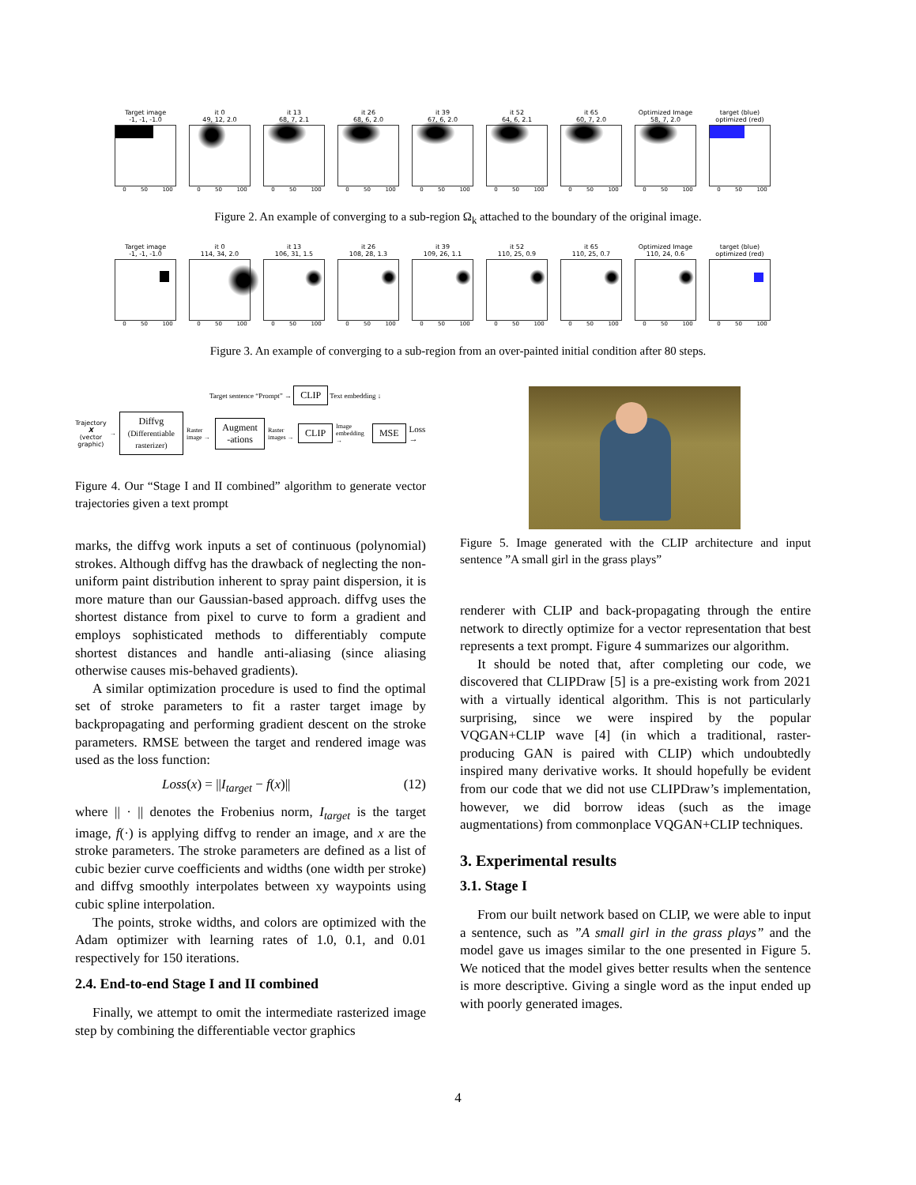Target image
-1, -1, -1.0
0 50 100
it 0
49, 12, 2.0
0 50 100
it 13
68, 7, 2.1
0 50 100
it 26
68, 6, 2.0
0 50 100
it 39
67, 6, 2.0
0 50 100
it 52
64, 6, 2.1
0 50 100
it 65
60, 7, 2.0
0 50 100
Optimized Image
58, 7, 2.0
0 50 100
target (blue)
optimized (red)
0 50 100
Figure 2. An example of converging to a sub-region Ω<sub>k</sub> attached to the boundary of the original image.
Target image
-1, -1, -1.0
0 50 100
it 0
114, 34, 2.0
0 50 100
it 13
106, 31, 1.5
0 50 100
it 26
108, 28, 1.3
0 50 100
it 39
109, 26, 1.1
0 50 100
it 52
110, 25, 0.9
0 50 100
it 65
110, 25, 0.7
0 50 100
Optimized Image
110, 24, 0.6
0 50 100
target (blue)
optimized (red)
0 50 100
Figure 3. An example of converging to a sub-region from an over-painted initial condition after 80 steps.
Target sentence “Prompt” → CLIP Text embedding ↓
Trajectory
X
(vector graphic) → Diffvg
(Differentiable rasterizer) Raster image → Augment
-ations Raster images → CLIP Image embedding → MSE Loss →
Figure 4. Our “Stage I and II combined” algorithm to generate vector trajectories given a text prompt
Figure 5. Image generated with the CLIP architecture and input sentence ”A small girl in the grass plays”
marks, the diffvg work inputs a set of continuous (polynomial) strokes. Although diffvg has the drawback of neglecting the non-uniform paint distribution inherent to spray paint dispersion, it is more mature than our Gaussian-based approach. diffvg uses the shortest distance from pixel to curve to form a gradient and employs sophisticated methods to differentiably compute shortest distances and handle anti-aliasing (since aliasing otherwise causes mis-behaved gradients).
A similar optimization procedure is used to find the optimal set of stroke parameters to fit a raster target image by backpropagating and performing gradient descent on the stroke parameters. RMSE between the target and rendered image was used as the loss function:
Loss(x) = ||I<sub>target</sub> − f(x)|| (12)
where || · || denotes the Frobenius norm, I<sub>target</sub> is the target image, f(·) is applying diffvg to render an image, and x are the stroke parameters. The stroke parameters are defined as a list of cubic bezier curve coefficients and widths (one width per stroke) and diffvg smoothly interpolates between xy waypoints using cubic spline interpolation.
The points, stroke widths, and colors are optimized with the Adam optimizer with learning rates of 1.0, 0.1, and 0.01 respectively for 150 iterations.
2.4. End-to-end Stage I and II combined
Finally, we attempt to omit the intermediate rasterized image step by combining the differentiable vector graphics
renderer with CLIP and back-propagating through the entire network to directly optimize for a vector representation that best represents a text prompt. Figure 4 summarizes our algorithm.
It should be noted that, after completing our code, we discovered that CLIPDraw [5] is a pre-existing work from 2021 with a virtually identical algorithm. This is not particularly surprising, since we were inspired by the popular VQGAN+CLIP wave [4] (in which a traditional, raster-producing GAN is paired with CLIP) which undoubtedly inspired many derivative works. It should hopefully be evident from our code that we did not use CLIPDraw’s implementation, however, we did borrow ideas (such as the image augmentations) from commonplace VQGAN+CLIP techniques.
3. Experimental results
3.1. Stage I
From our built network based on CLIP, we were able to input a sentence, such as ”A small girl in the grass plays” and the model gave us images similar to the one presented in Figure 5. We noticed that the model gives better results when the sentence is more descriptive. Giving a single word as the input ended up with poorly generated images.
4